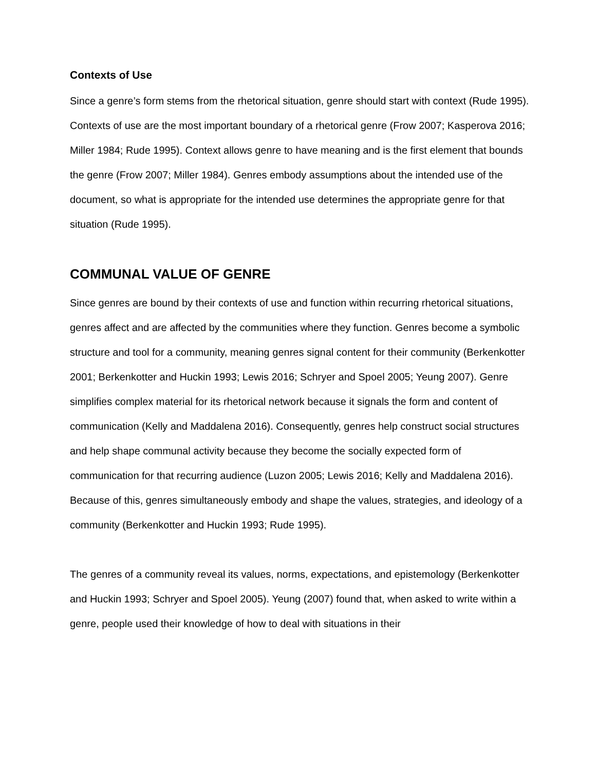Contexts of Use
Since a genre’s form stems from the rhetorical situation, genre should start with context (Rude 1995). Contexts of use are the most important boundary of a rhetorical genre (Frow 2007; Kasperova 2016; Miller 1984; Rude 1995). Context allows genre to have meaning and is the first element that bounds the genre (Frow 2007; Miller 1984). Genres embody assumptions about the intended use of the document, so what is appropriate for the intended use determines the appropriate genre for that situation (Rude 1995).
COMMUNAL VALUE OF GENRE
Since genres are bound by their contexts of use and function within recurring rhetorical situations, genres affect and are affected by the communities where they function. Genres become a symbolic structure and tool for a community, meaning genres signal content for their community (Berkenkotter 2001; Berkenkotter and Huckin 1993; Lewis 2016; Schryer and Spoel 2005; Yeung 2007). Genre simplifies complex material for its rhetorical network because it signals the form and content of communication (Kelly and Maddalena 2016). Consequently, genres help construct social structures and help shape communal activity because they become the socially expected form of communication for that recurring audience (Luzon 2005; Lewis 2016; Kelly and Maddalena 2016). Because of this, genres simultaneously embody and shape the values, strategies, and ideology of a community (Berkenkotter and Huckin 1993; Rude 1995).
The genres of a community reveal its values, norms, expectations, and epistemology (Berkenkotter and Huckin 1993; Schryer and Spoel 2005). Yeung (2007) found that, when asked to write within a genre, people used their knowledge of how to deal with situations in their